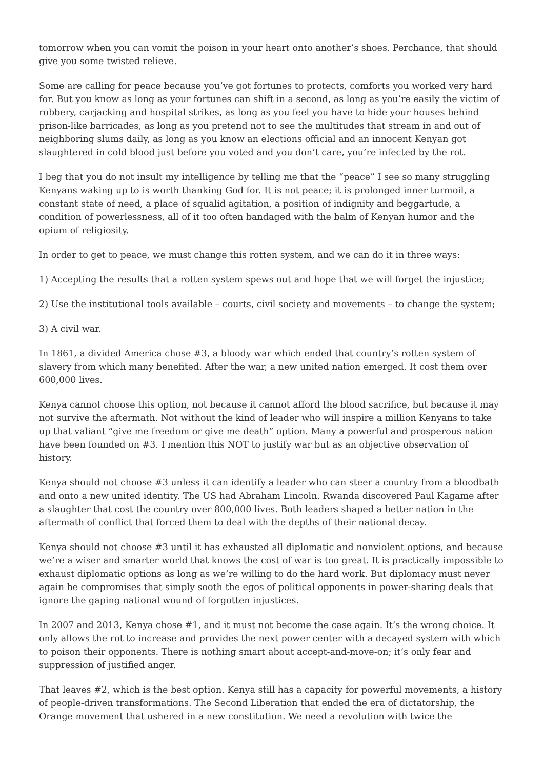tomorrow when you can vomit the poison in your heart onto another’s shoes. Perchance, that should give you some twisted relieve.
Some are calling for peace because you’ve got fortunes to protects, comforts you worked very hard for. But you know as long as your fortunes can shift in a second, as long as you’re easily the victim of robbery, carjacking and hospital strikes, as long as you feel you have to hide your houses behind prison-like barricades, as long as you pretend not to see the multitudes that stream in and out of neighboring slums daily, as long as you know an elections official and an innocent Kenyan got slaughtered in cold blood just before you voted and you don’t care, you’re infected by the rot.
I beg that you do not insult my intelligence by telling me that the “peace” I see so many struggling Kenyans waking up to is worth thanking God for. It is not peace; it is prolonged inner turmoil, a constant state of need, a place of squalid agitation, a position of indignity and beggartude, a condition of powerlessness, all of it too often bandaged with the balm of Kenyan humor and the opium of religiosity.
In order to get to peace, we must change this rotten system, and we can do it in three ways:
1) Accepting the results that a rotten system spews out and hope that we will forget the injustice;
2) Use the institutional tools available – courts, civil society and movements – to change the system;
3) A civil war.
In 1861, a divided America chose #3, a bloody war which ended that country’s rotten system of slavery from which many benefited. After the war, a new united nation emerged. It cost them over 600,000 lives.
Kenya cannot choose this option, not because it cannot afford the blood sacrifice, but because it may not survive the aftermath. Not without the kind of leader who will inspire a million Kenyans to take up that valiant “give me freedom or give me death” option. Many a powerful and prosperous nation have been founded on #3. I mention this NOT to justify war but as an objective observation of history.
Kenya should not choose #3 unless it can identify a leader who can steer a country from a bloodbath and onto a new united identity. The US had Abraham Lincoln. Rwanda discovered Paul Kagame after a slaughter that cost the country over 800,000 lives. Both leaders shaped a better nation in the aftermath of conflict that forced them to deal with the depths of their national decay.
Kenya should not choose #3 until it has exhausted all diplomatic and nonviolent options, and because we’re a wiser and smarter world that knows the cost of war is too great. It is practically impossible to exhaust diplomatic options as long as we’re willing to do the hard work. But diplomacy must never again be compromises that simply sooth the egos of political opponents in power-sharing deals that ignore the gaping national wound of forgotten injustices.
In 2007 and 2013, Kenya chose #1, and it must not become the case again. It’s the wrong choice. It only allows the rot to increase and provides the next power center with a decayed system with which to poison their opponents. There is nothing smart about accept-and-move-on; it’s only fear and suppression of justified anger.
That leaves #2, which is the best option. Kenya still has a capacity for powerful movements, a history of people-driven transformations. The Second Liberation that ended the era of dictatorship, the Orange movement that ushered in a new constitution. We need a revolution with twice the